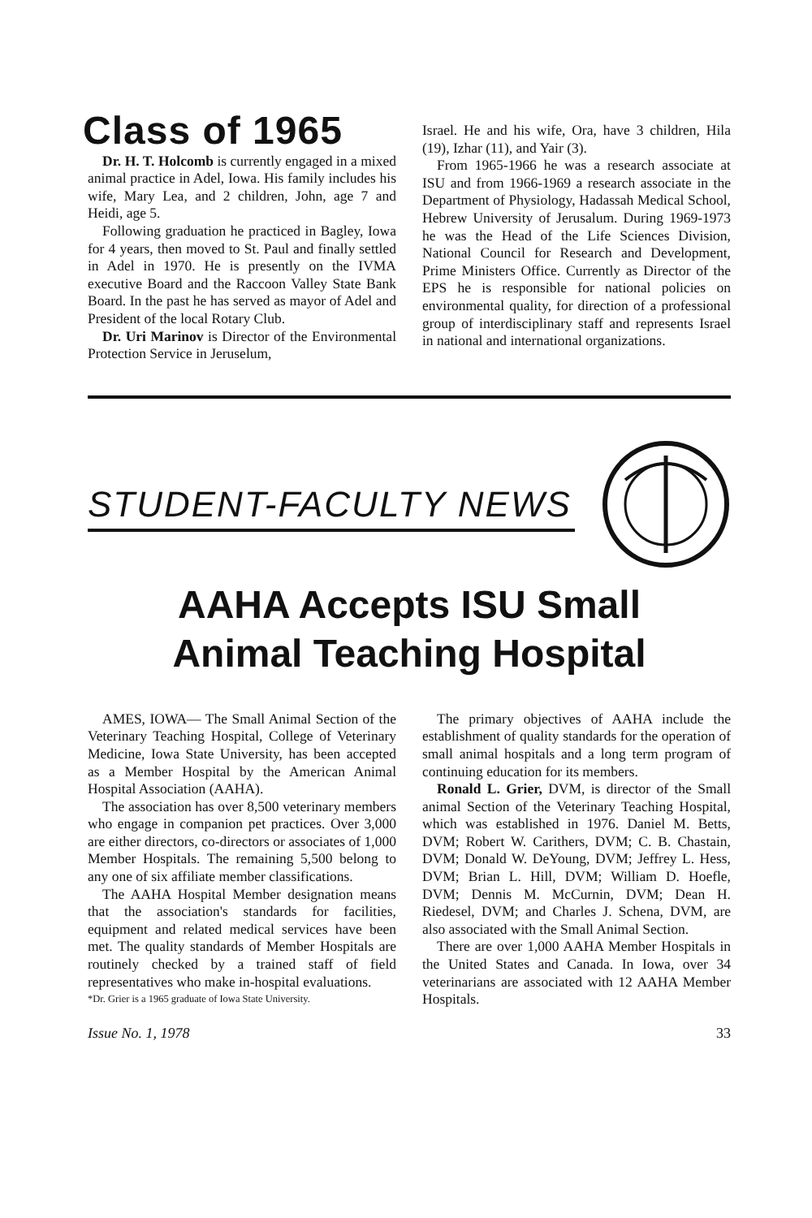Class of 1965
Dr. H. T. Holcomb is currently engaged in a mixed animal practice in Adel, Iowa. His family includes his wife, Mary Lea, and 2 children, John, age 7 and Heidi, age 5.
Following graduation he practiced in Bagley, Iowa for 4 years, then moved to St. Paul and finally settled in Adel in 1970. He is presently on the IVMA executive Board and the Raccoon Valley State Bank Board. In the past he has served as mayor of Adel and President of the local Rotary Club.
Dr. Uri Marinov is Director of the Environmental Protection Service in Jeruselum,
Israel. He and his wife, Ora, have 3 children, Hila (19), Izhar (11), and Yair (3).
From 1965-1966 he was a research associate at ISU and from 1966-1969 a research associate in the Department of Physiology, Hadassah Medical School, Hebrew University of Jerusalum. During 1969-1973 he was the Head of the Life Sciences Division, National Council for Research and Development, Prime Ministers Office. Currently as Director of the EPS he is responsible for national policies on environmental quality, for direction of a professional group of interdisciplinary staff and represents Israel in national and international organizations.
STUDENT-FACULTY NEWS
AAHA Accepts ISU Small
Animal Teaching Hospital
AMES, IOWA— The Small Animal Section of the Veterinary Teaching Hospital, College of Veterinary Medicine, Iowa State University, has been accepted as a Member Hospital by the American Animal Hospital Association (AAHA).
The association has over 8,500 veterinary members who engage in companion pet practices. Over 3,000 are either directors, co-directors or associates of 1,000 Member Hospitals. The remaining 5,500 belong to any one of six affiliate member classifications.
The AAHA Hospital Member designation means that the association's standards for facilities, equipment and related medical services have been met. The quality standards of Member Hospitals are routinely checked by a trained staff of field representatives who make in-hospital evaluations.
*Dr. Grier is a 1965 graduate of Iowa State University.
The primary objectives of AAHA include the establishment of quality standards for the operation of small animal hospitals and a long term program of continuing education for its members.
Ronald L. Grier, DVM, is director of the Small animal Section of the Veterinary Teaching Hospital, which was established in 1976. Daniel M. Betts, DVM; Robert W. Carithers, DVM; C. B. Chastain, DVM; Donald W. DeYoung, DVM; Jeffrey L. Hess, DVM; Brian L. Hill, DVM; William D. Hoefle, DVM; Dennis M. McCurnin, DVM; Dean H. Riedesel, DVM; and Charles J. Schena, DVM, are also associated with the Small Animal Section.
There are over 1,000 AAHA Member Hospitals in the United States and Canada. In Iowa, over 34 veterinarians are associated with 12 AAHA Member Hospitals.
Issue No. 1, 1978 33